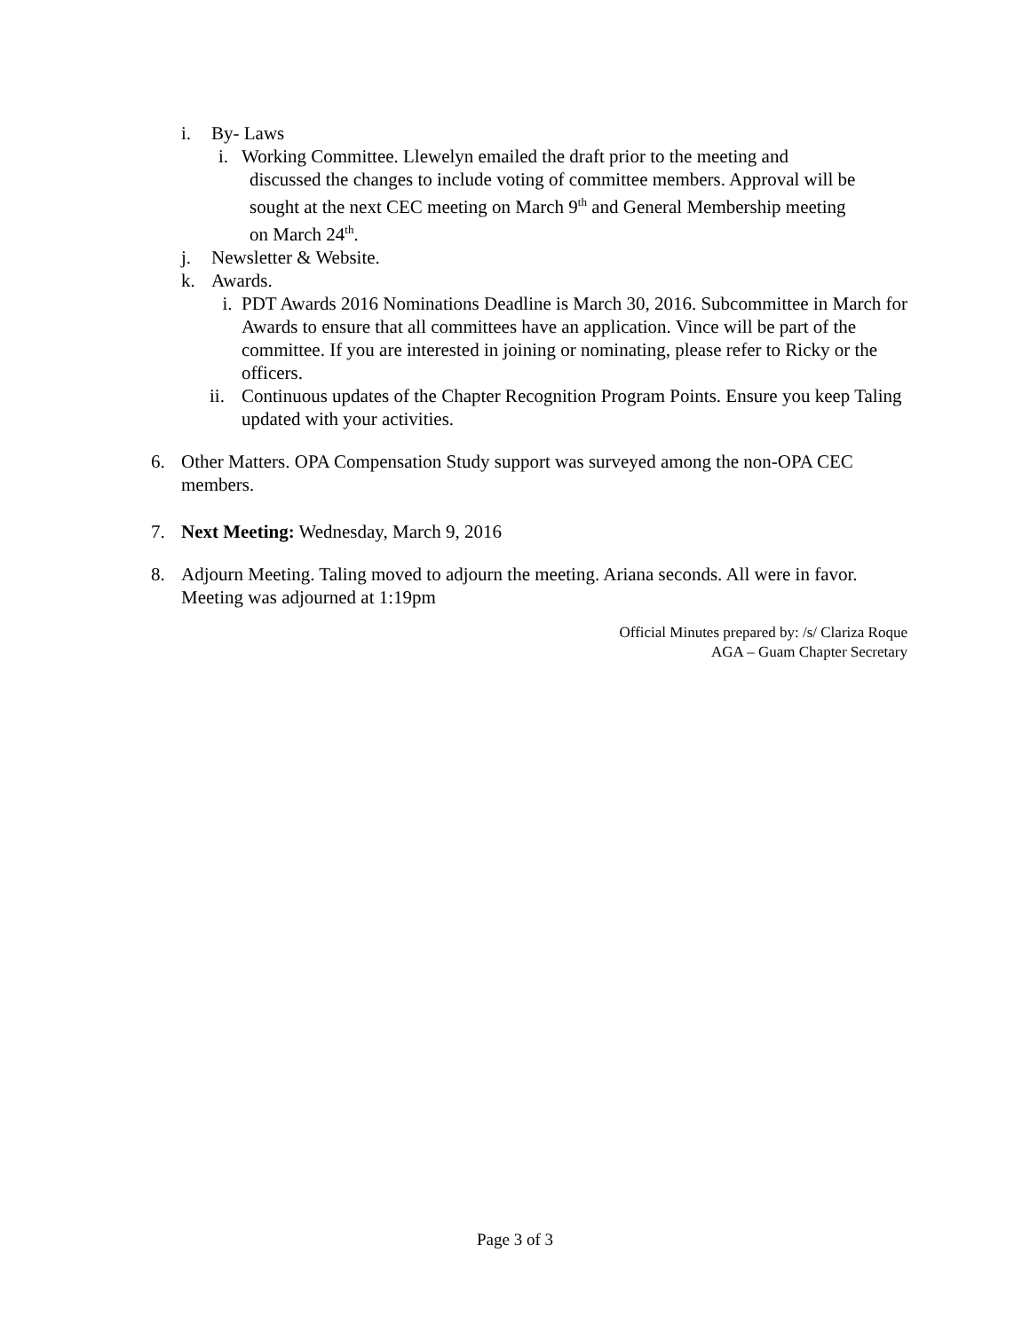i. By- Laws
i. Working Committee. Llewelyn emailed the draft prior to the meeting and
discussed the changes to include voting of committee members. Approval will be
sought at the next CEC meeting on March 9<sup>th</sup> and General Membership meeting
on March 24<sup>th</sup>.
j. Newsletter & Website.
k. Awards.
i. PDT Awards 2016 Nominations Deadline is March 30, 2016. Subcommittee in March for Awards to ensure that all committees have an application. Vince will be part of the committee. If you are interested in joining or nominating, please refer to Ricky or the officers.
ii. Continuous updates of the Chapter Recognition Program Points. Ensure you keep Taling updated with your activities.
6. Other Matters. OPA Compensation Study support was surveyed among the non-OPA CEC members.
7. Next Meeting: Wednesday, March 9, 2016
8. Adjourn Meeting. Taling moved to adjourn the meeting. Ariana seconds. All were in favor. Meeting was adjourned at 1:19pm
Official Minutes prepared by: /s/ Clariza Roque
AGA – Guam Chapter Secretary
Page 3 of 3